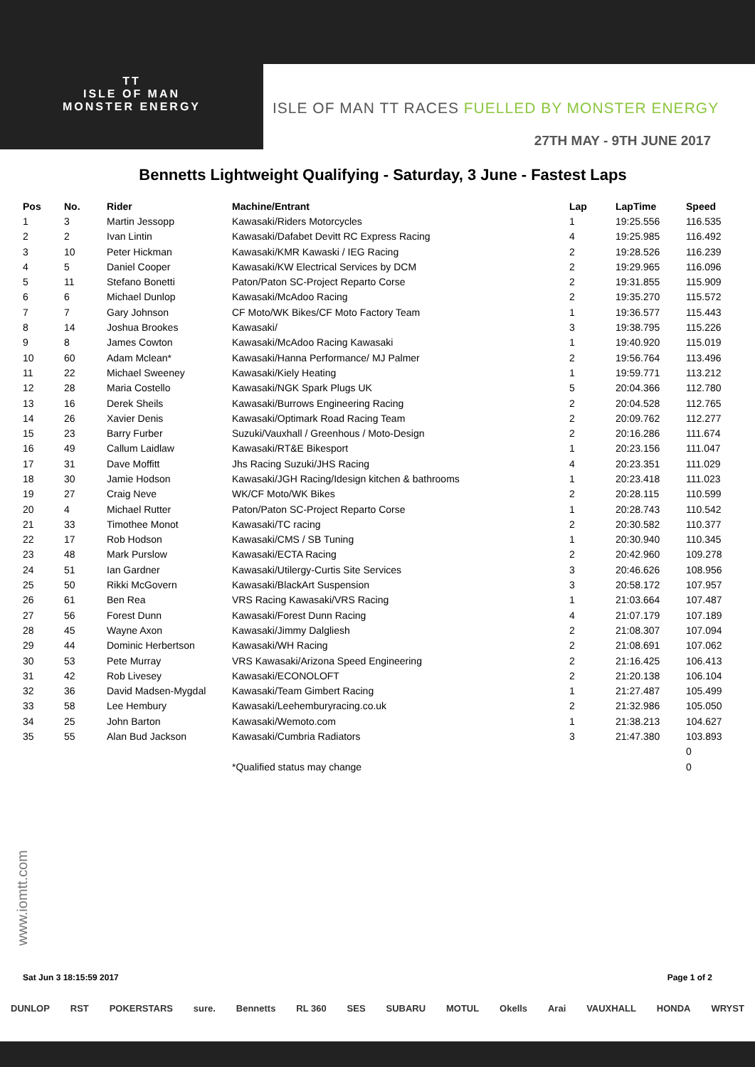TT
ISLE OF MAN
MONSTER ENERGY
ISLE OF MAN TT RACES FUELLED BY MONSTER ENERGY
27TH MAY - 9TH JUNE 2017
Bennetts Lightweight Qualifying - Saturday, 3 June - Fastest Laps
| Pos | No. | Rider | Machine/Entrant | Lap | LapTime | Speed |
| --- | --- | --- | --- | --- | --- | --- |
| 1 | 3 | Martin Jessopp | Kawasaki/Riders Motorcycles | 1 | 19:25.556 | 116.535 |
| 2 | 2 | Ivan Lintin | Kawasaki/Dafabet Devitt RC Express Racing | 4 | 19:25.985 | 116.492 |
| 3 | 10 | Peter Hickman | Kawasaki/KMR Kawaski / IEG Racing | 2 | 19:28.526 | 116.239 |
| 4 | 5 | Daniel Cooper | Kawasaki/KW Electrical Services by DCM | 2 | 19:29.965 | 116.096 |
| 5 | 11 | Stefano Bonetti | Paton/Paton SC-Project Reparto Corse | 2 | 19:31.855 | 115.909 |
| 6 | 6 | Michael Dunlop | Kawasaki/McAdoo Racing | 2 | 19:35.270 | 115.572 |
| 7 | 7 | Gary Johnson | CF Moto/WK Bikes/CF Moto Factory Team | 1 | 19:36.577 | 115.443 |
| 8 | 14 | Joshua Brookes | Kawasaki/ | 3 | 19:38.795 | 115.226 |
| 9 | 8 | James Cowton | Kawasaki/McAdoo Racing Kawasaki | 1 | 19:40.920 | 115.019 |
| 10 | 60 | Adam Mclean* | Kawasaki/Hanna Performance/ MJ Palmer | 2 | 19:56.764 | 113.496 |
| 11 | 22 | Michael Sweeney | Kawasaki/Kiely Heating | 1 | 19:59.771 | 113.212 |
| 12 | 28 | Maria Costello | Kawasaki/NGK Spark Plugs UK | 5 | 20:04.366 | 112.780 |
| 13 | 16 | Derek Sheils | Kawasaki/Burrows Engineering Racing | 2 | 20:04.528 | 112.765 |
| 14 | 26 | Xavier Denis | Kawasaki/Optimark Road Racing Team | 2 | 20:09.762 | 112.277 |
| 15 | 23 | Barry Furber | Suzuki/Vauxhall / Greenhous / Moto-Design | 2 | 20:16.286 | 111.674 |
| 16 | 49 | Callum Laidlaw | Kawasaki/RT&E Bikesport | 1 | 20:23.156 | 111.047 |
| 17 | 31 | Dave Moffitt | Jhs Racing Suzuki/JHS Racing | 4 | 20:23.351 | 111.029 |
| 18 | 30 | Jamie Hodson | Kawasaki/JGH Racing/Idesign kitchen & bathrooms | 1 | 20:23.418 | 111.023 |
| 19 | 27 | Craig Neve | WK/CF Moto/WK Bikes | 2 | 20:28.115 | 110.599 |
| 20 | 4 | Michael Rutter | Paton/Paton SC-Project Reparto Corse | 1 | 20:28.743 | 110.542 |
| 21 | 33 | Timothee Monot | Kawasaki/TC racing | 2 | 20:30.582 | 110.377 |
| 22 | 17 | Rob Hodson | Kawasaki/CMS / SB Tuning | 1 | 20:30.940 | 110.345 |
| 23 | 48 | Mark Purslow | Kawasaki/ECTA Racing | 2 | 20:42.960 | 109.278 |
| 24 | 51 | Ian Gardner | Kawasaki/Utilergy-Curtis Site Services | 3 | 20:46.626 | 108.956 |
| 25 | 50 | Rikki McGovern | Kawasaki/BlackArt Suspension | 3 | 20:58.172 | 107.957 |
| 26 | 61 | Ben Rea | VRS Racing Kawasaki/VRS Racing | 1 | 21:03.664 | 107.487 |
| 27 | 56 | Forest Dunn | Kawasaki/Forest Dunn Racing | 4 | 21:07.179 | 107.189 |
| 28 | 45 | Wayne Axon | Kawasaki/Jimmy Dalgliesh | 2 | 21:08.307 | 107.094 |
| 29 | 44 | Dominic Herbertson | Kawasaki/WH Racing | 2 | 21:08.691 | 107.062 |
| 30 | 53 | Pete Murray | VRS Kawasaki/Arizona Speed Engineering | 2 | 21:16.425 | 106.413 |
| 31 | 42 | Rob Livesey | Kawasaki/ECONOLOFT | 2 | 21:20.138 | 106.104 |
| 32 | 36 | David Madsen-Mygdal | Kawasaki/Team Gimbert Racing | 1 | 21:27.487 | 105.499 |
| 33 | 58 | Lee Hembury | Kawasaki/Leehemburyracing.co.uk | 2 | 21:32.986 | 105.050 |
| 34 | 25 | John Barton | Kawasaki/Wemoto.com | 1 | 21:38.213 | 104.627 |
| 35 | 55 | Alan Bud Jackson | Kawasaki/Cumbria Radiators | 3 | 21:47.380 | 103.893 |
| | | | | | | 0 |
| | | | *Qualified status may change | | | 0 |
www.iomtt.com
Sat Jun 3 18:15:59 2017 Page 1 of 2
DUNLOP RST POKERSTARS sure. Bennetts RL 360 SES SUBARU MOTUL Okells Arai VAUXHALL HONDA WRYST